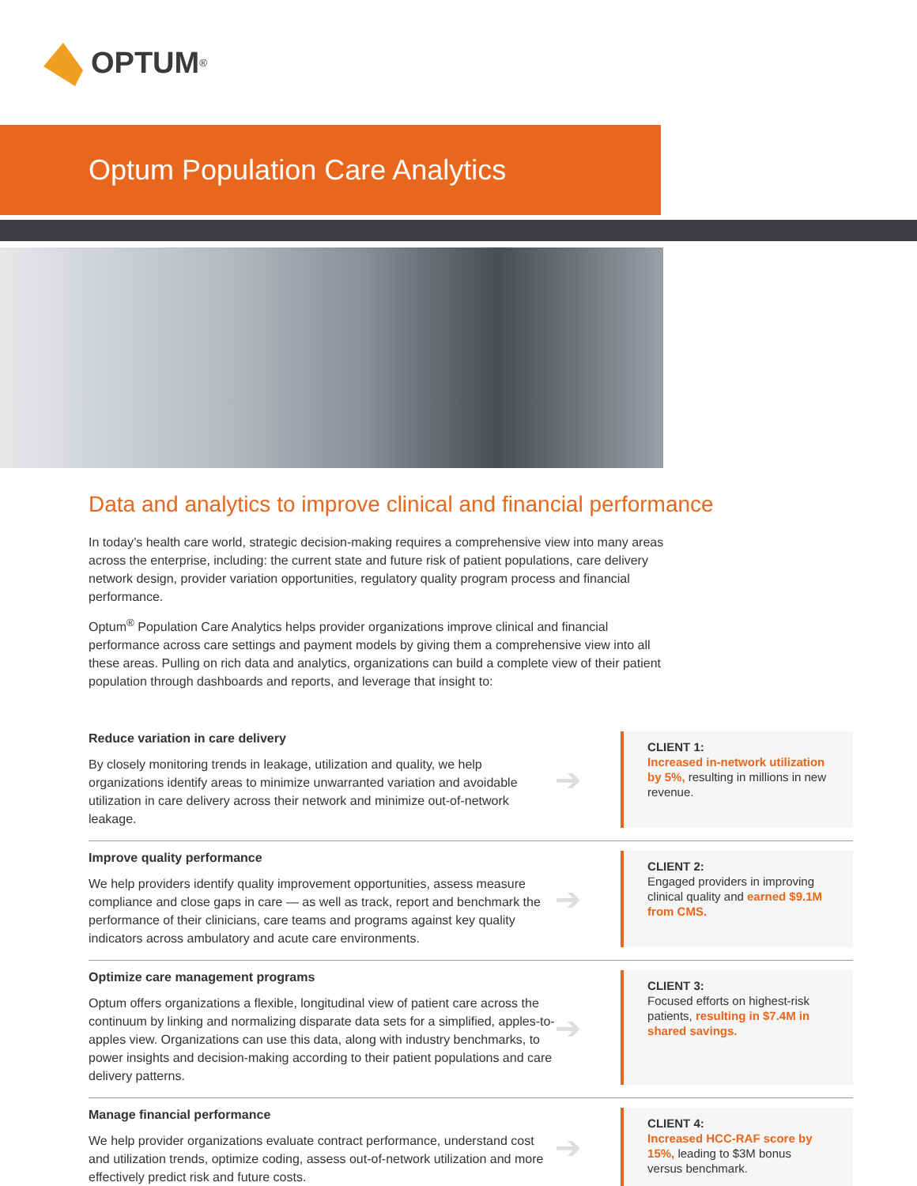OPTUM<sup>®</sup>
Optum Population Care Analytics
Data and analytics to improve clinical and financial performance
In today’s health care world, strategic decision-making requires a comprehensive view into many areas across the enterprise, including: the current state and future risk of patient populations, care delivery network design, provider variation opportunities, regulatory quality program process and financial performance.
Optum<sup>®</sup> Population Care Analytics helps provider organizations improve clinical and financial performance across care settings and payment models by giving them a comprehensive view into all these areas. Pulling on rich data and analytics, organizations can build a complete view of their patient population through dashboards and reports, and leverage that insight to:
Reduce variation in care delivery
By closely monitoring trends in leakage, utilization and quality, we help organizations identify areas to minimize unwarranted variation and avoidable utilization in care delivery across their network and minimize out-of-network leakage.
➔
CLIENT 1:
Increased in-network utilization by 5%, resulting in millions in new revenue.
Improve quality performance
We help providers identify quality improvement opportunities, assess measure compliance and close gaps in care — as well as track, report and benchmark the performance of their clinicians, care teams and programs against key quality indicators across ambulatory and acute care environments.
➔
CLIENT 2:
Engaged providers in improving clinical quality and earned $9.1M from CMS.
Optimize care management programs
Optum offers organizations a flexible, longitudinal view of patient care across the continuum by linking and normalizing disparate data sets for a simplified, apples-to-apples view. Organizations can use this data, along with industry benchmarks, to power insights and decision-making according to their patient populations and care delivery patterns.
➔
CLIENT 3:
Focused efforts on highest-risk patients, resulting in $7.4M in shared savings.
Manage financial performance
We help provider organizations evaluate contract performance, understand cost and utilization trends, optimize coding, assess out-of-network utilization and more effectively predict risk and future costs.
➔
CLIENT 4:
Increased HCC-RAF score by 15%, leading to $3M bonus versus benchmark.